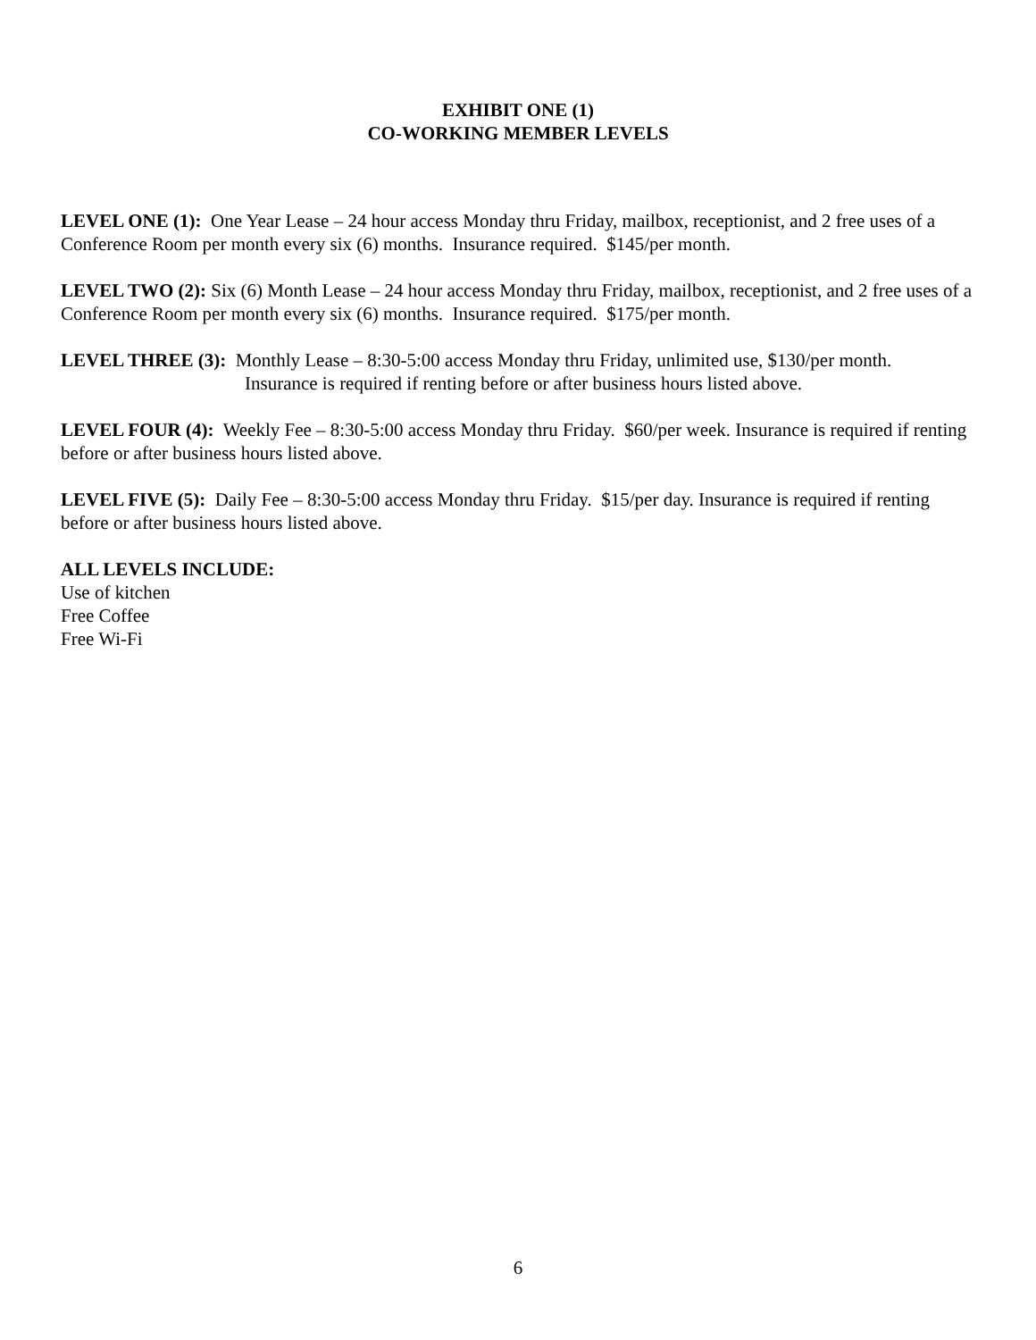EXHIBIT ONE (1)
CO-WORKING MEMBER LEVELS
LEVEL ONE (1): One Year Lease – 24 hour access Monday thru Friday, mailbox, receptionist, and 2 free uses of a Conference Room per month every six (6) months. Insurance required. $145/per month.
LEVEL TWO (2): Six (6) Month Lease – 24 hour access Monday thru Friday, mailbox, receptionist, and 2 free uses of a Conference Room per month every six (6) months. Insurance required. $175/per month.
LEVEL THREE (3): Monthly Lease – 8:30-5:00 access Monday thru Friday, unlimited use, $130/per month.
Insurance is required if renting before or after business hours listed above.
LEVEL FOUR (4): Weekly Fee – 8:30-5:00 access Monday thru Friday. $60/per week. Insurance is required if renting before or after business hours listed above.
LEVEL FIVE (5): Daily Fee – 8:30-5:00 access Monday thru Friday. $15/per day. Insurance is required if renting before or after business hours listed above.
ALL LEVELS INCLUDE:
Use of kitchen
Free Coffee
Free Wi-Fi
6